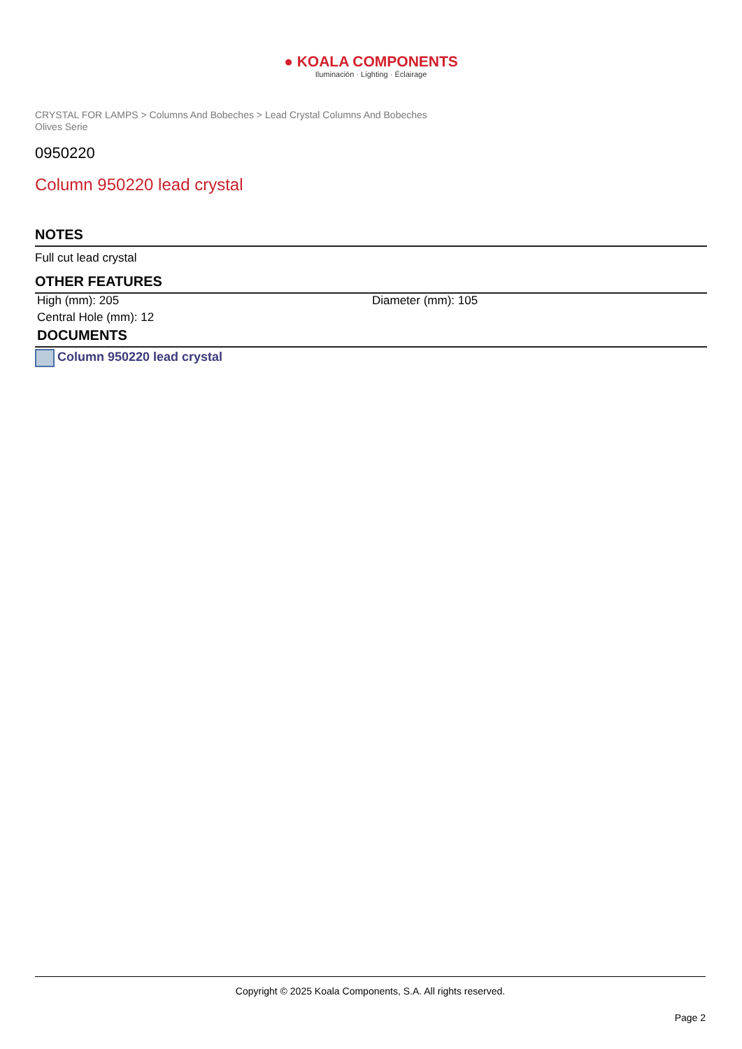● KOALA COMPONENTS
Iluminación · Lighting · Éclairage
CRYSTAL FOR LAMPS > Columns And Bobeches > Lead Crystal Columns And Bobeches
Olives Serie
0950220
Column 950220 lead crystal
NOTES
Full cut lead crystal
OTHER FEATURES
High (mm): 205 Diameter (mm): 105
Central Hole (mm): 12
DOCUMENTS
Column 950220 lead crystal
Copyright © 2025 Koala Components, S.A. All rights reserved.
Page 2